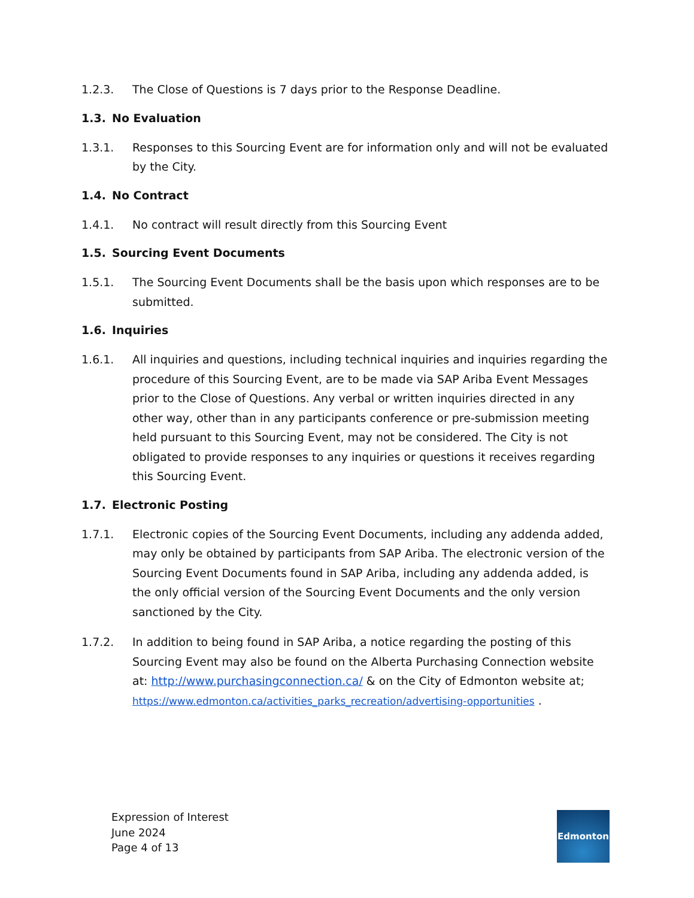1.2.3. The Close of Questions is 7 days prior to the Response Deadline.
1.3. No Evaluation
1.3.1. Responses to this Sourcing Event are for information only and will not be evaluated by the City.
1.4. No Contract
1.4.1. No contract will result directly from this Sourcing Event
1.5. Sourcing Event Documents
1.5.1. The Sourcing Event Documents shall be the basis upon which responses are to be submitted.
1.6. Inquiries
1.6.1. All inquiries and questions, including technical inquiries and inquiries regarding the procedure of this Sourcing Event, are to be made via SAP Ariba Event Messages prior to the Close of Questions. Any verbal or written inquiries directed in any other way, other than in any participants conference or pre-submission meeting held pursuant to this Sourcing Event, may not be considered. The City is not obligated to provide responses to any inquiries or questions it receives regarding this Sourcing Event.
1.7. Electronic Posting
1.7.1. Electronic copies of the Sourcing Event Documents, including any addenda added, may only be obtained by participants from SAP Ariba. The electronic version of the Sourcing Event Documents found in SAP Ariba, including any addenda added, is the only official version of the Sourcing Event Documents and the only version sanctioned by the City.
1.7.2. In addition to being found in SAP Ariba, a notice regarding the posting of this Sourcing Event may also be found on the Alberta Purchasing Connection website at: http://www.purchasingconnection.ca/ & on the City of Edmonton website at; https://www.edmonton.ca/activities_parks_recreation/advertising-opportunities .
Expression of Interest
June 2024
Page 4 of 13
Edmonton